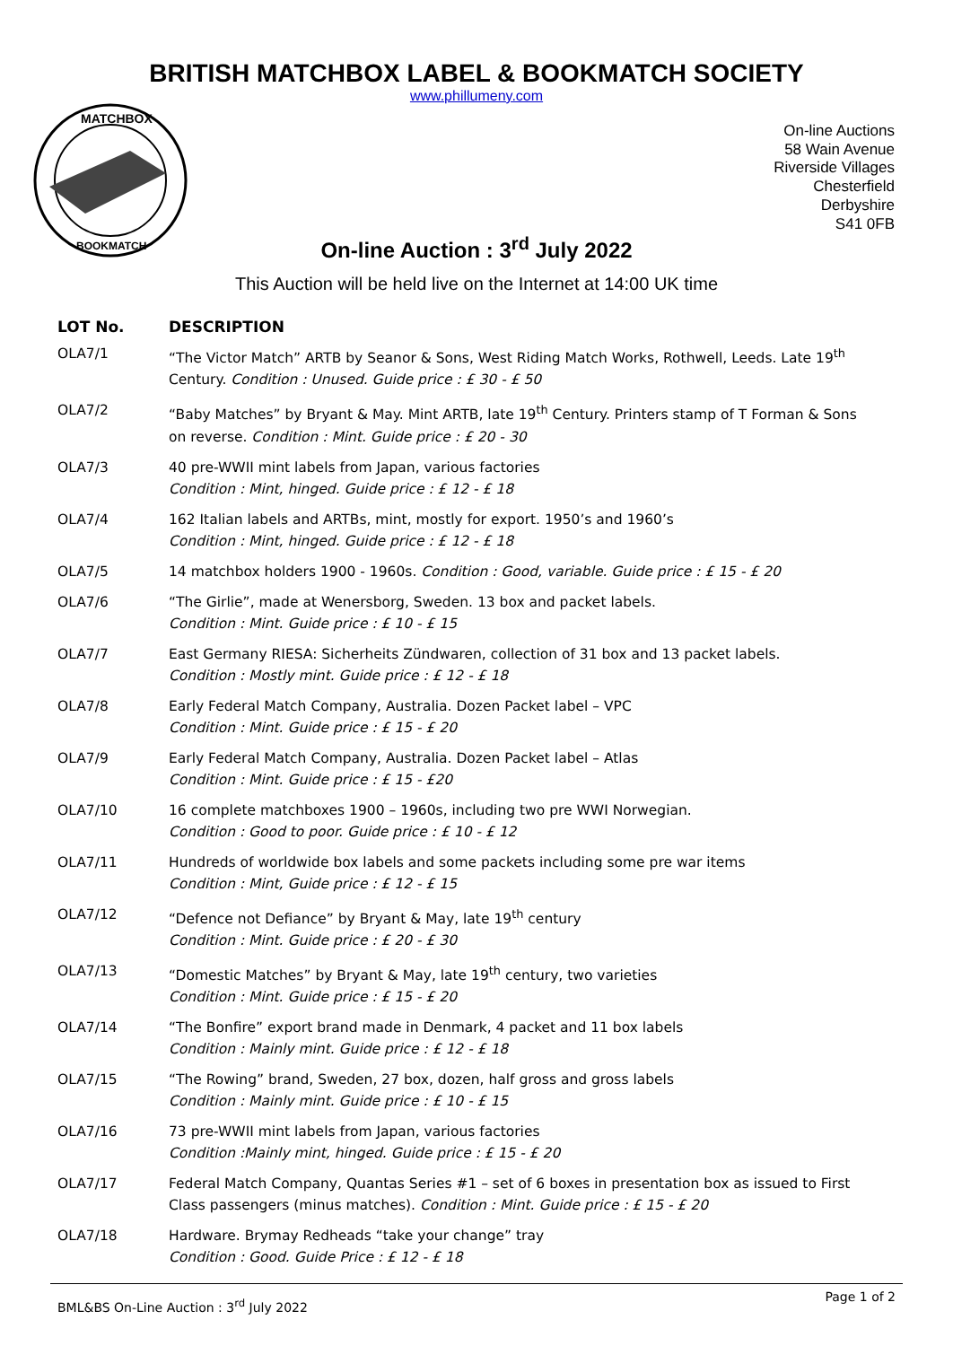BRITISH MATCHBOX LABEL & BOOKMATCH SOCIETY
www.phillumeny.com
MATCHBOX
BOOKMATCH
On-line Auctions
58 Wain Avenue
Riverside Villages
Chesterfield
Derbyshire
S41 0FB
On-line Auction : 3<sup>rd</sup> July 2022
This Auction will be held live on the Internet at 14:00 UK time
| LOT No. | DESCRIPTION |
| --- | --- |
| OLA7/1 | “The Victor Match” ARTB by Seanor & Sons, West Riding Match Works, Rothwell, Leeds. Late 19<sup>th</sup> Century. Condition : Unused. Guide price : £ 30 - £ 50 |
| OLA7/2 | “Baby Matches” by Bryant & May. Mint ARTB, late 19<sup>th</sup> Century. Printers stamp of T Forman & Sons on reverse. Condition : Mint. Guide price : £ 20 - 30 |
| OLA7/3 | 40 pre-WWII mint labels from Japan, various factories Condition : Mint, hinged. Guide price : £ 12 - £ 18 |
| OLA7/4 | 162 Italian labels and ARTBs, mint, mostly for export. 1950’s and 1960’s Condition : Mint, hinged. Guide price : £ 12 - £ 18 |
| OLA7/5 | 14 matchbox holders 1900 - 1960s. Condition : Good, variable. Guide price : £ 15 - £ 20 |
| OLA7/6 | “The Girlie”, made at Wenersborg, Sweden. 13 box and packet labels. Condition : Mint. Guide price : £ 10 - £ 15 |
| OLA7/7 | East Germany RIESA: Sicherheits Zündwaren, collection of 31 box and 13 packet labels. Condition : Mostly mint. Guide price : £ 12 - £ 18 |
| OLA7/8 | Early Federal Match Company, Australia. Dozen Packet label – VPC Condition : Mint. Guide price : £ 15 - £ 20 |
| OLA7/9 | Early Federal Match Company, Australia. Dozen Packet label – Atlas Condition : Mint. Guide price : £ 15 - £20 |
| OLA7/10 | 16 complete matchboxes 1900 – 1960s, including two pre WWI Norwegian. Condition : Good to poor. Guide price : £ 10 - £ 12 |
| OLA7/11 | Hundreds of worldwide box labels and some packets including some pre war items Condition : Mint, Guide price : £ 12 - £ 15 |
| OLA7/12 | “Defence not Defiance” by Bryant & May, late 19<sup>th</sup> century Condition : Mint. Guide price : £ 20 - £ 30 |
| OLA7/13 | “Domestic Matches” by Bryant & May, late 19<sup>th</sup> century, two varieties Condition : Mint. Guide price : £ 15 - £ 20 |
| OLA7/14 | “The Bonfire” export brand made in Denmark, 4 packet and 11 box labels Condition : Mainly mint. Guide price : £ 12 - £ 18 |
| OLA7/15 | “The Rowing” brand, Sweden, 27 box, dozen, half gross and gross labels Condition : Mainly mint. Guide price : £ 10 - £ 15 |
| OLA7/16 | 73 pre-WWII mint labels from Japan, various factories Condition :Mainly mint, hinged. Guide price : £ 15 - £ 20 |
| OLA7/17 | Federal Match Company, Quantas Series #1 – set of 6 boxes in presentation box as issued to First Class passengers (minus matches). Condition : Mint. Guide price : £ 15 - £ 20 |
| OLA7/18 | Hardware. Brymay Redheads “take your change” tray Condition : Good. Guide Price : £ 12 - £ 18 |
BML&BS On-Line Auction : 3<sup>rd</sup> July 2022 Page 1 of 2